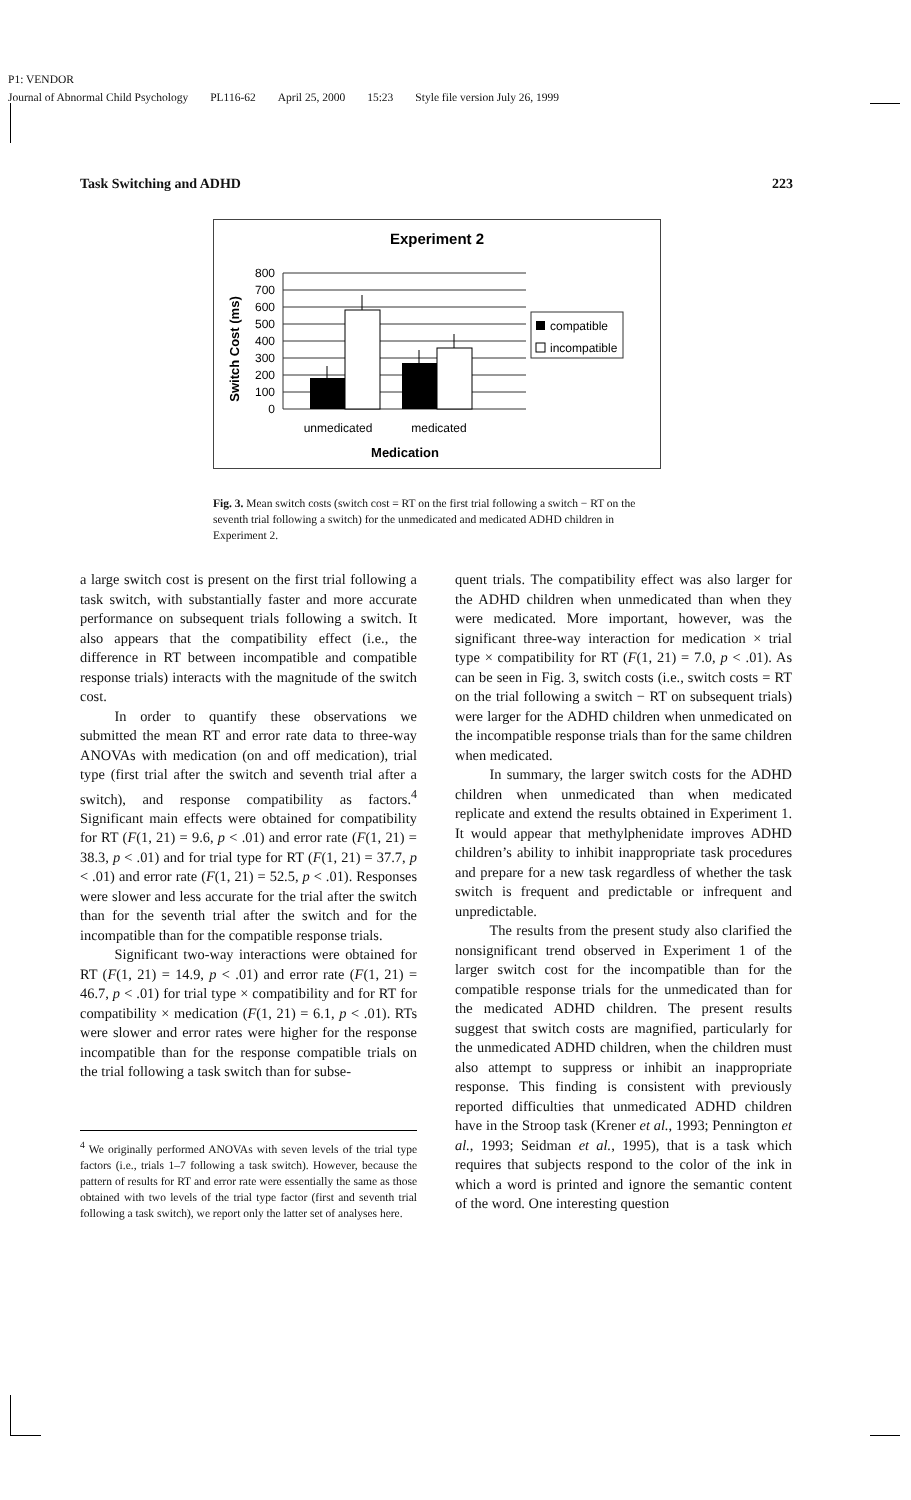P1: VENDOR
Journal of Abnormal Child Psychology PL116-62 April 25, 2000 15:23 Style file version July 26, 1999
Task Switching and ADHD 223
Experiment 2
Switch Cost (ms)
800
700
600
500
400
300
200
100
0
compatible
incompatible
unmedicated
medicated
Medication
Fig. 3. Mean switch costs (switch cost = RT on the first trial following a switch − RT on the seventh trial following a switch) for the unmedicated and medicated ADHD children in Experiment 2.
a large switch cost is present on the first trial following a task switch, with substantially faster and more accurate performance on subsequent trials following a switch. It also appears that the compatibility effect (i.e., the difference in RT between incompatible and compatible response trials) interacts with the magnitude of the switch cost.
In order to quantify these observations we submitted the mean RT and error rate data to three-way ANOVAs with medication (on and off medication), trial type (first trial after the switch and seventh trial after a switch), and response compatibility as factors.<sup>4</sup> Significant main effects were obtained for compatibility for RT (F(1, 21) = 9.6, p < .01) and error rate (F(1, 21) = 38.3, p < .01) and for trial type for RT (F(1, 21) = 37.7, p < .01) and error rate (F(1, 21) = 52.5, p < .01). Responses were slower and less accurate for the trial after the switch than for the seventh trial after the switch and for the incompatible than for the compatible response trials.
Significant two-way interactions were obtained for RT (F(1, 21) = 14.9, p < .01) and error rate (F(1, 21) = 46.7, p < .01) for trial type × compatibility and for RT for compatibility × medication (F(1, 21) = 6.1, p < .01). RTs were slower and error rates were higher for the response incompatible than for the response compatible trials on the trial following a task switch than for subse-
<sup>4</sup> We originally performed ANOVAs with seven levels of the trial type factors (i.e., trials 1–7 following a task switch). However, because the pattern of results for RT and error rate were essentially the same as those obtained with two levels of the trial type factor (first and seventh trial following a task switch), we report only the latter set of analyses here.
quent trials. The compatibility effect was also larger for the ADHD children when unmedicated than when they were medicated. More important, however, was the significant three-way interaction for medication × trial type × compatibility for RT (F(1, 21) = 7.0, p < .01). As can be seen in Fig. 3, switch costs (i.e., switch costs = RT on the trial following a switch − RT on subsequent trials) were larger for the ADHD children when unmedicated on the incompatible response trials than for the same children when medicated.
In summary, the larger switch costs for the ADHD children when unmedicated than when medicated replicate and extend the results obtained in Experiment 1. It would appear that methylphenidate improves ADHD children’s ability to inhibit inappropriate task procedures and prepare for a new task regardless of whether the task switch is frequent and predictable or infrequent and unpredictable.
The results from the present study also clarified the nonsignificant trend observed in Experiment 1 of the larger switch cost for the incompatible than for the compatible response trials for the unmedicated than for the medicated ADHD children. The present results suggest that switch costs are magnified, particularly for the unmedicated ADHD children, when the children must also attempt to suppress or inhibit an inappropriate response. This finding is consistent with previously reported difficulties that unmedicated ADHD children have in the Stroop task (Krener et al., 1993; Pennington et al., 1993; Seidman et al., 1995), that is a task which requires that subjects respond to the color of the ink in which a word is printed and ignore the semantic content of the word. One interesting question